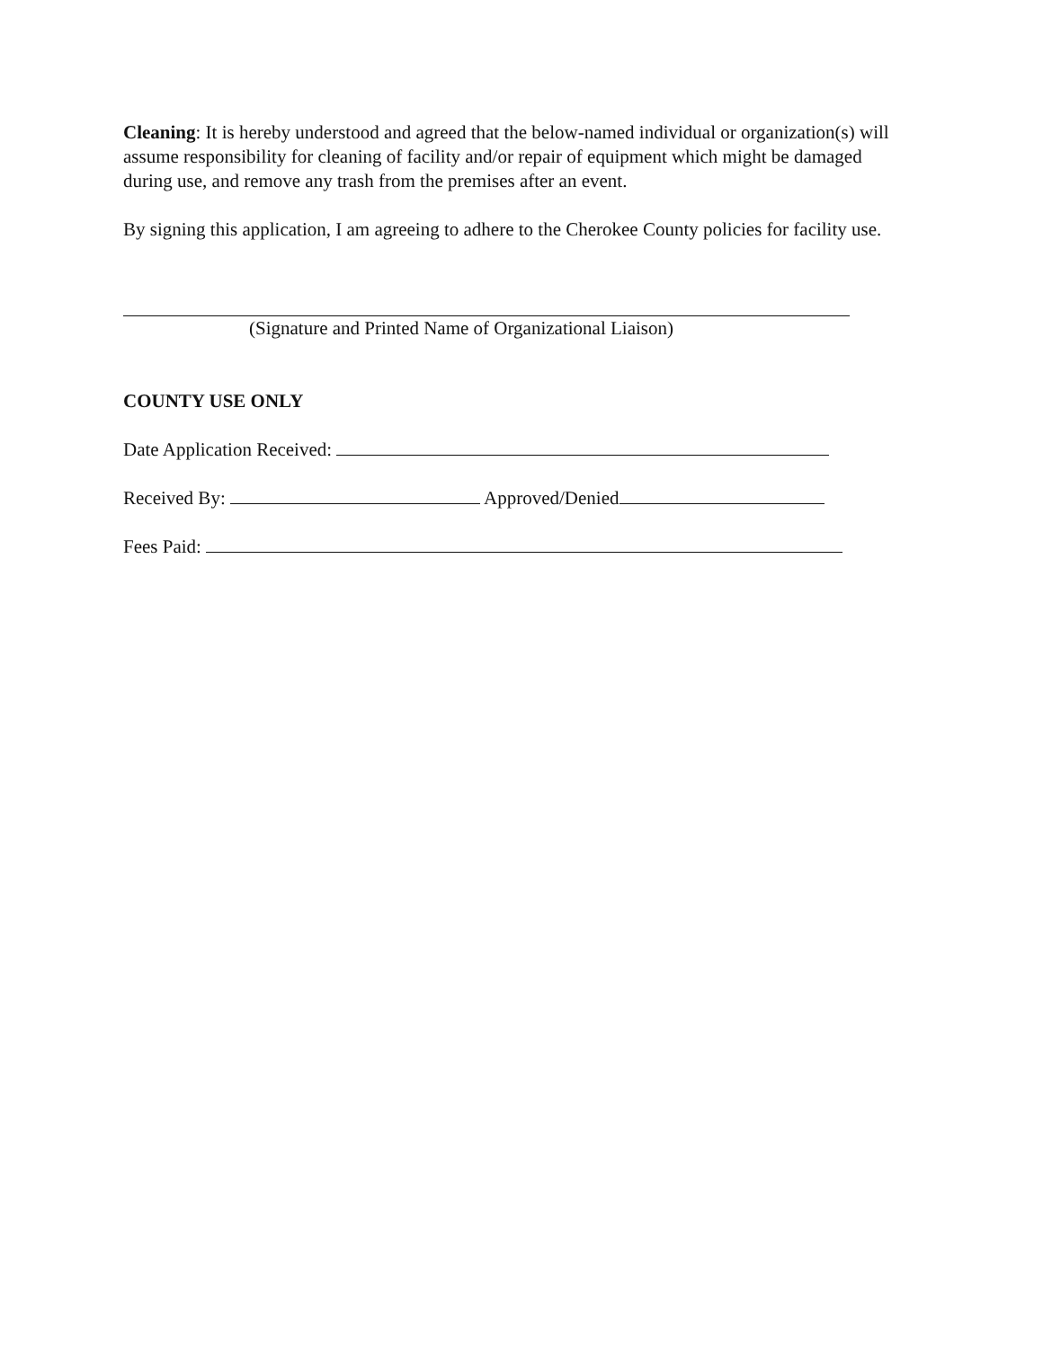Cleaning: It is hereby understood and agreed that the below-named individual or organization(s) will assume responsibility for cleaning of facility and/or repair of equipment which might be damaged during use, and remove any trash from the premises after an event.
By signing this application, I am agreeing to adhere to the Cherokee County policies for facility use.
(Signature and Printed Name of Organizational Liaison)
COUNTY USE ONLY
Date Application Received:
Received By: Approved/Denied
Fees Paid: